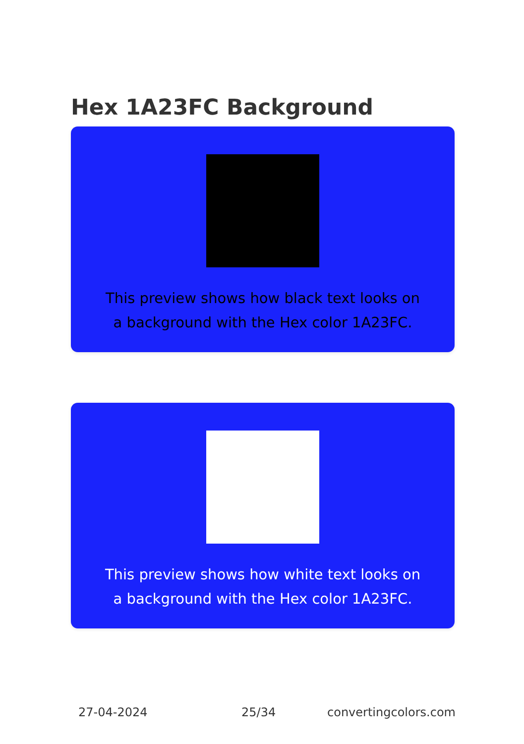Hex 1A23FC Background
This preview shows how black text looks on a background with the Hex color 1A23FC.
This preview shows how white text looks on a background with the Hex color 1A23FC.
27-04-2024 25/34 convertingcolors.com